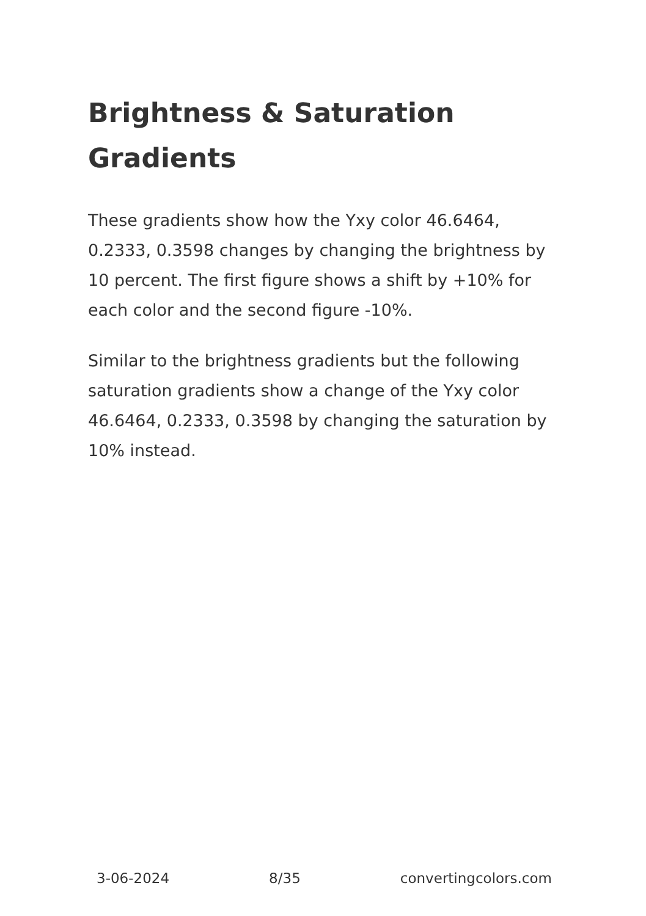Brightness & Saturation Gradients
These gradients show how the Yxy color 46.6464, 0.2333, 0.3598 changes by changing the brightness by 10 percent. The first figure shows a shift by +10% for each color and the second figure -10%.
Similar to the brightness gradients but the following saturation gradients show a change of the Yxy color 46.6464, 0.2333, 0.3598 by changing the saturation by 10% instead.
3-06-2024 8/35 convertingcolors.com